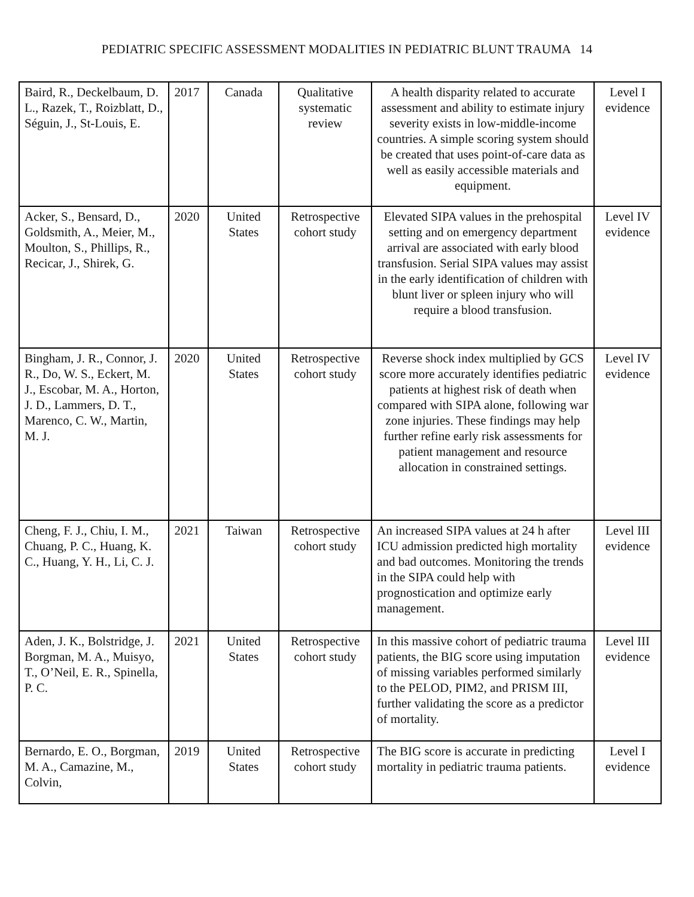PEDIATRIC SPECIFIC ASSESSMENT MODALITIES IN PEDIATRIC BLUNT TRAUMA 14
| Baird, R., Deckelbaum, D. L., Razek, T., Roizblatt, D., Séguin, J., St-Louis, E. | 2017 | Canada | Qualitative systematic review | A health disparity related to accurate assessment and ability to estimate injury severity exists in low-middle-income countries. A simple scoring system should be created that uses point-of-care data as well as easily accessible materials and equipment. | Level I evidence |
| Acker, S., Bensard, D., Goldsmith, A., Meier, M., Moulton, S., Phillips, R., Recicar, J., Shirek, G. | 2020 | United States | Retrospective cohort study | Elevated SIPA values in the prehospital setting and on emergency department arrival are associated with early blood transfusion. Serial SIPA values may assist in the early identification of children with blunt liver or spleen injury who will require a blood transfusion. | Level IV evidence |
| Bingham, J. R., Connor, J. R., Do, W. S., Eckert, M. J., Escobar, M. A., Horton, J. D., Lammers, D. T., Marenco, C. W., Martin, M. J. | 2020 | United States | Retrospective cohort study | Reverse shock index multiplied by GCS score more accurately identifies pediatric patients at highest risk of death when compared with SIPA alone, following war zone injuries. These findings may help further refine early risk assessments for patient management and resource allocation in constrained settings. | Level IV evidence |
| Cheng, F. J., Chiu, I. M., Chuang, P. C., Huang, K. C., Huang, Y. H., Li, C. J. | 2021 | Taiwan | Retrospective cohort study | An increased SIPA values at 24 h after ICU admission predicted high mortality and bad outcomes. Monitoring the trends in the SIPA could help with prognostication and optimize early management. | Level III evidence |
| Aden, J. K., Bolstridge, J. Borgman, M. A., Muisyo, T., O’Neil, E. R., Spinella, P. C. | 2021 | United States | Retrospective cohort study | In this massive cohort of pediatric trauma patients, the BIG score using imputation of missing variables performed similarly to the PELOD, PIM2, and PRISM III, further validating the score as a predictor of mortality. | Level III evidence |
| Bernardo, E. O., Borgman, M. A., Camazine, M., Colvin, | 2019 | United States | Retrospective cohort study | The BIG score is accurate in predicting mortality in pediatric trauma patients. | Level I evidence |